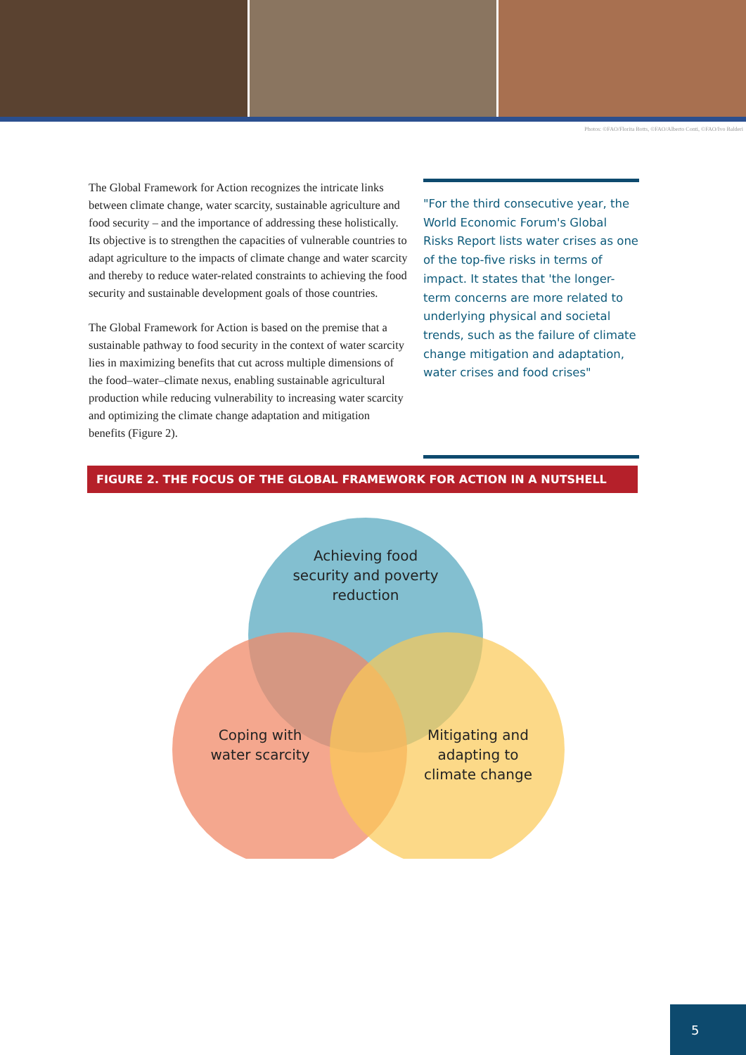Photos: ©FAO/Florita Botts, ©FAO/Alberto Conti, ©FAO/Ivo Balderi
The Global Framework for Action recognizes the intricate links between climate change, water scarcity, sustainable agriculture and food security – and the importance of addressing these holistically. Its objective is to strengthen the capacities of vulnerable countries to adapt agriculture to the impacts of climate change and water scarcity and thereby to reduce water-related constraints to achieving the food security and sustainable development goals of those countries.
The Global Framework for Action is based on the premise that a sustainable pathway to food security in the context of water scarcity lies in maximizing benefits that cut across multiple dimensions of the food–water–climate nexus, enabling sustainable agricultural production while reducing vulnerability to increasing water scarcity and optimizing the climate change adaptation and mitigation benefits (Figure 2).
"For the third consecutive year, the World Economic Forum's Global Risks Report lists water crises as one of the top-five risks in terms of impact. It states that 'the longer-term concerns are more related to underlying physical and societal trends, such as the failure of climate change mitigation and adaptation, water crises and food crises"
FIGURE 2. THE FOCUS OF THE GLOBAL FRAMEWORK FOR ACTION IN A NUTSHELL
Achieving food security and poverty reduction
Coping with water scarcity
Mitigating and adapting to climate change
5